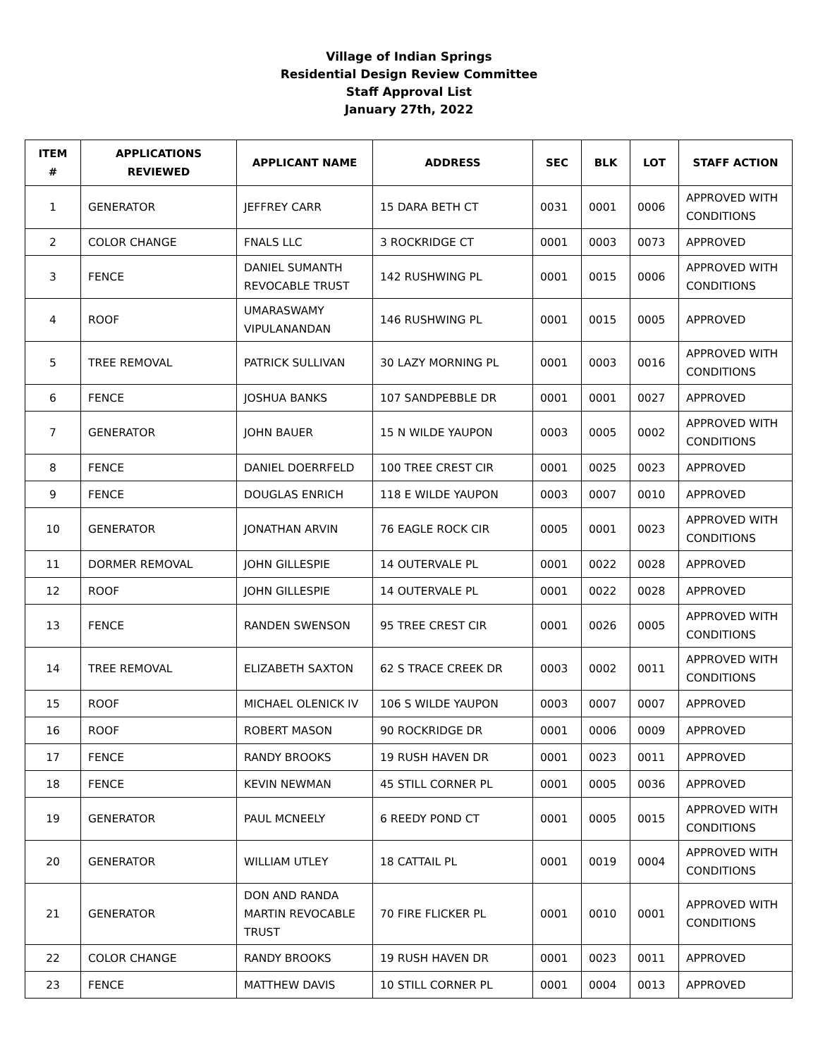Village of Indian Springs
Residential Design Review Committee
Staff Approval List
January 27th, 2022
| ITEM # | APPLICATIONS REVIEWED | APPLICANT NAME | ADDRESS | SEC | BLK | LOT | STAFF ACTION |
| --- | --- | --- | --- | --- | --- | --- | --- |
| 1 | GENERATOR | JEFFREY CARR | 15 DARA BETH CT | 0031 | 0001 | 0006 | APPROVED WITH CONDITIONS |
| 2 | COLOR CHANGE | FNALS LLC | 3 ROCKRIDGE CT | 0001 | 0003 | 0073 | APPROVED |
| 3 | FENCE | DANIEL SUMANTH REVOCABLE TRUST | 142 RUSHWING PL | 0001 | 0015 | 0006 | APPROVED WITH CONDITIONS |
| 4 | ROOF | UMARASWAMY VIPULANANDAN | 146 RUSHWING PL | 0001 | 0015 | 0005 | APPROVED |
| 5 | TREE REMOVAL | PATRICK SULLIVAN | 30 LAZY MORNING PL | 0001 | 0003 | 0016 | APPROVED WITH CONDITIONS |
| 6 | FENCE | JOSHUA BANKS | 107 SANDPEBBLE DR | 0001 | 0001 | 0027 | APPROVED |
| 7 | GENERATOR | JOHN BAUER | 15 N WILDE YAUPON | 0003 | 0005 | 0002 | APPROVED WITH CONDITIONS |
| 8 | FENCE | DANIEL DOERRFELD | 100 TREE CREST CIR | 0001 | 0025 | 0023 | APPROVED |
| 9 | FENCE | DOUGLAS ENRICH | 118 E WILDE YAUPON | 0003 | 0007 | 0010 | APPROVED |
| 10 | GENERATOR | JONATHAN ARVIN | 76 EAGLE ROCK CIR | 0005 | 0001 | 0023 | APPROVED WITH CONDITIONS |
| 11 | DORMER REMOVAL | JOHN GILLESPIE | 14 OUTERVALE PL | 0001 | 0022 | 0028 | APPROVED |
| 12 | ROOF | JOHN GILLESPIE | 14 OUTERVALE PL | 0001 | 0022 | 0028 | APPROVED |
| 13 | FENCE | RANDEN SWENSON | 95 TREE CREST CIR | 0001 | 0026 | 0005 | APPROVED WITH CONDITIONS |
| 14 | TREE REMOVAL | ELIZABETH SAXTON | 62 S TRACE CREEK DR | 0003 | 0002 | 0011 | APPROVED WITH CONDITIONS |
| 15 | ROOF | MICHAEL OLENICK IV | 106 S WILDE YAUPON | 0003 | 0007 | 0007 | APPROVED |
| 16 | ROOF | ROBERT MASON | 90 ROCKRIDGE DR | 0001 | 0006 | 0009 | APPROVED |
| 17 | FENCE | RANDY BROOKS | 19 RUSH HAVEN DR | 0001 | 0023 | 0011 | APPROVED |
| 18 | FENCE | KEVIN NEWMAN | 45 STILL CORNER PL | 0001 | 0005 | 0036 | APPROVED |
| 19 | GENERATOR | PAUL MCNEELY | 6 REEDY POND CT | 0001 | 0005 | 0015 | APPROVED WITH CONDITIONS |
| 20 | GENERATOR | WILLIAM UTLEY | 18 CATTAIL PL | 0001 | 0019 | 0004 | APPROVED WITH CONDITIONS |
| 21 | GENERATOR | DON AND RANDA MARTIN REVOCABLE TRUST | 70 FIRE FLICKER PL | 0001 | 0010 | 0001 | APPROVED WITH CONDITIONS |
| 22 | COLOR CHANGE | RANDY BROOKS | 19 RUSH HAVEN DR | 0001 | 0023 | 0011 | APPROVED |
| 23 | FENCE | MATTHEW DAVIS | 10 STILL CORNER PL | 0001 | 0004 | 0013 | APPROVED |